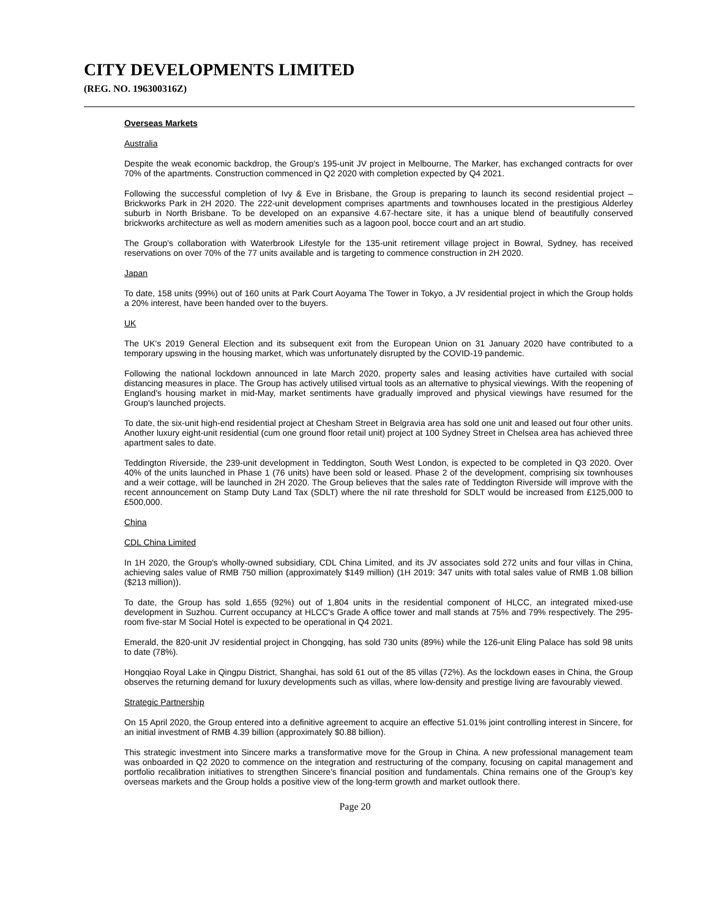CITY DEVELOPMENTS LIMITED
(REG. NO. 196300316Z)
Overseas Markets
Australia
Despite the weak economic backdrop, the Group's 195-unit JV project in Melbourne, The Marker, has exchanged contracts for over 70% of the apartments. Construction commenced in Q2 2020 with completion expected by Q4 2021.
Following the successful completion of Ivy & Eve in Brisbane, the Group is preparing to launch its second residential project – Brickworks Park in 2H 2020. The 222-unit development comprises apartments and townhouses located in the prestigious Alderley suburb in North Brisbane. To be developed on an expansive 4.67-hectare site, it has a unique blend of beautifully conserved brickworks architecture as well as modern amenities such as a lagoon pool, bocce court and an art studio.
The Group's collaboration with Waterbrook Lifestyle for the 135-unit retirement village project in Bowral, Sydney, has received reservations on over 70% of the 77 units available and is targeting to commence construction in 2H 2020.
Japan
To date, 158 units (99%) out of 160 units at Park Court Aoyama The Tower in Tokyo, a JV residential project in which the Group holds a 20% interest, have been handed over to the buyers.
UK
The UK's 2019 General Election and its subsequent exit from the European Union on 31 January 2020 have contributed to a temporary upswing in the housing market, which was unfortunately disrupted by the COVID-19 pandemic.
Following the national lockdown announced in late March 2020, property sales and leasing activities have curtailed with social distancing measures in place. The Group has actively utilised virtual tools as an alternative to physical viewings. With the reopening of England's housing market in mid-May, market sentiments have gradually improved and physical viewings have resumed for the Group's launched projects.
To date, the six-unit high-end residential project at Chesham Street in Belgravia area has sold one unit and leased out four other units. Another luxury eight-unit residential (cum one ground floor retail unit) project at 100 Sydney Street in Chelsea area has achieved three apartment sales to date.
Teddington Riverside, the 239-unit development in Teddington, South West London, is expected to be completed in Q3 2020. Over 40% of the units launched in Phase 1 (76 units) have been sold or leased. Phase 2 of the development, comprising six townhouses and a weir cottage, will be launched in 2H 2020. The Group believes that the sales rate of Teddington Riverside will improve with the recent announcement on Stamp Duty Land Tax (SDLT) where the nil rate threshold for SDLT would be increased from £125,000 to £500,000.
China
CDL China Limited
In 1H 2020, the Group's wholly-owned subsidiary, CDL China Limited, and its JV associates sold 272 units and four villas in China, achieving sales value of RMB 750 million (approximately $149 million) (1H 2019: 347 units with total sales value of RMB 1.08 billion ($213 million)).
To date, the Group has sold 1,655 (92%) out of 1,804 units in the residential component of HLCC, an integrated mixed-use development in Suzhou. Current occupancy at HLCC's Grade A office tower and mall stands at 75% and 79% respectively. The 295-room five-star M Social Hotel is expected to be operational in Q4 2021.
Emerald, the 820-unit JV residential project in Chongqing, has sold 730 units (89%) while the 126-unit Eling Palace has sold 98 units to date (78%).
Hongqiao Royal Lake in Qingpu District, Shanghai, has sold 61 out of the 85 villas (72%). As the lockdown eases in China, the Group observes the returning demand for luxury developments such as villas, where low-density and prestige living are favourably viewed.
Strategic Partnership
On 15 April 2020, the Group entered into a definitive agreement to acquire an effective 51.01% joint controlling interest in Sincere, for an initial investment of RMB 4.39 billion (approximately $0.88 billion).
This strategic investment into Sincere marks a transformative move for the Group in China. A new professional management team was onboarded in Q2 2020 to commence on the integration and restructuring of the company, focusing on capital management and portfolio recalibration initiatives to strengthen Sincere's financial position and fundamentals. China remains one of the Group's key overseas markets and the Group holds a positive view of the long-term growth and market outlook there.
Page 20